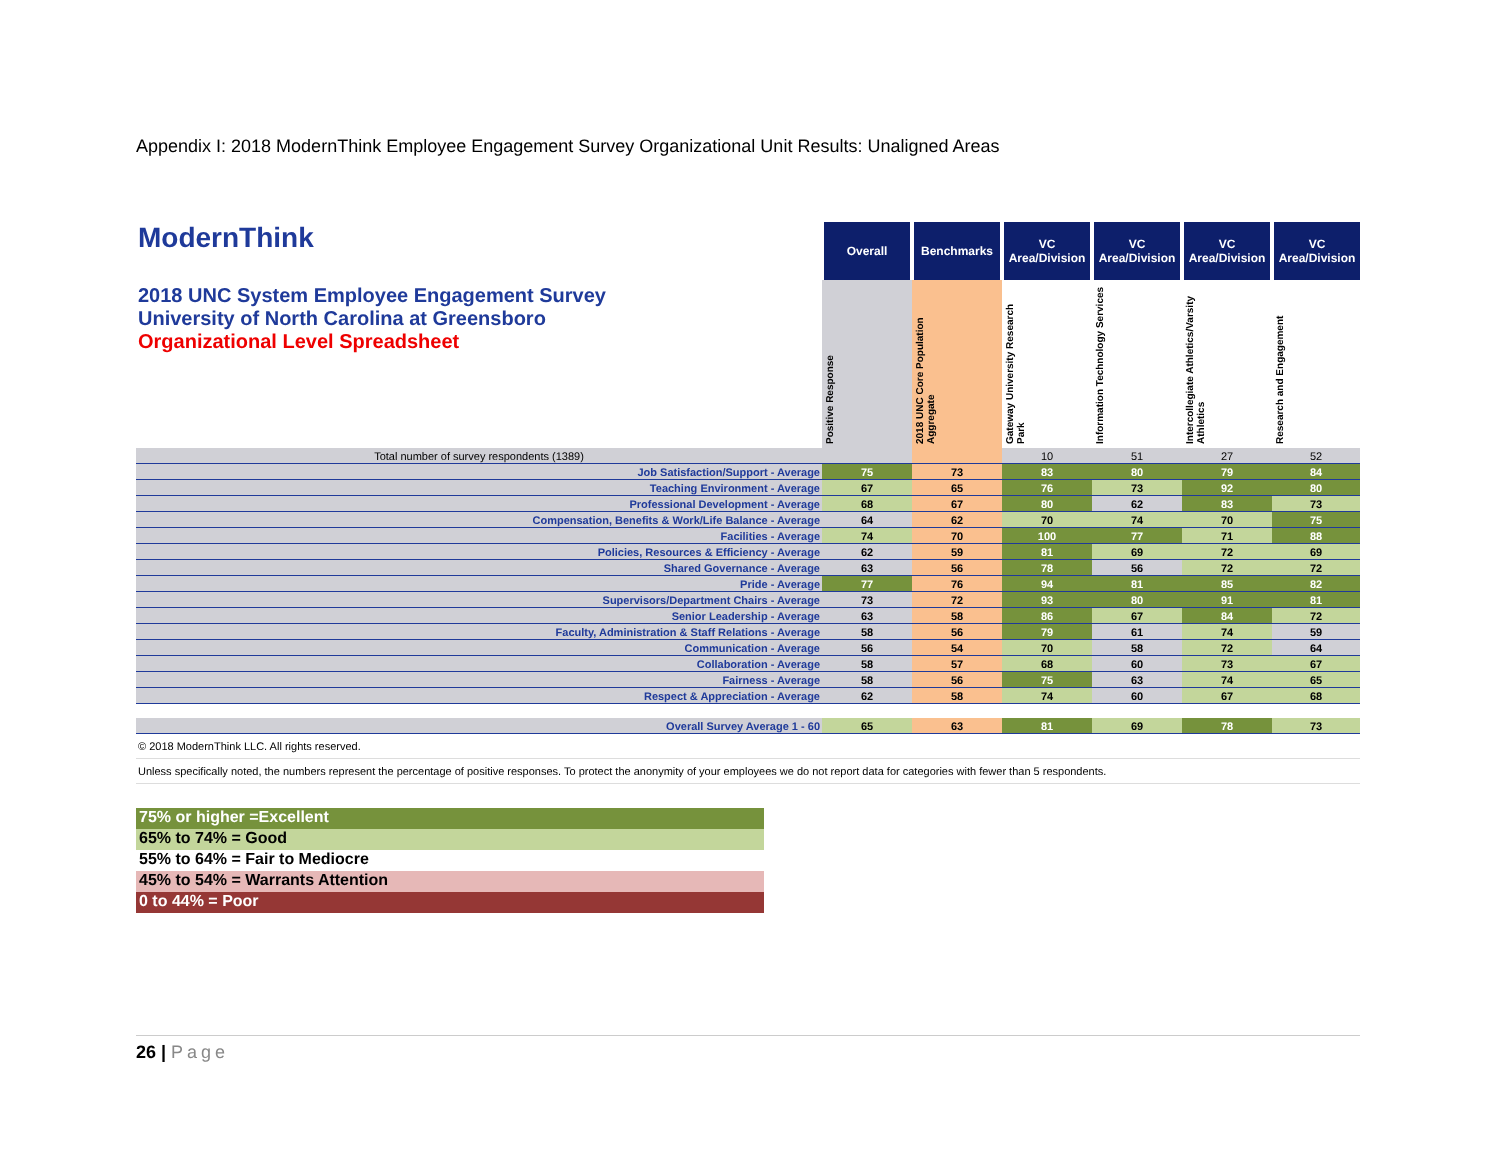Appendix I: 2018 ModernThink Employee Engagement Survey Organizational Unit Results: Unaligned Areas
| ModernThink 2018 UNC System Employee Engagement Survey University of North Carolina at Greensboro Organizational Level Spreadsheet | Overall | Benchmarks | VC Area/Division | VC Area/Division | VC Area/Division | VC Area/Division |
| | Positive Response | 2018 UNC Core Population Aggregate | Gateway University Research Park | Information Technology Services | Intercollegiate Athletics/Varsity Athletics | Research and Engagement |
| Total number of survey respondents (1389) | | | 10 | 51 | 27 | 52 |
| Job Satisfaction/Support - Average | 75 | 73 | 83 | 80 | 79 | 84 |
| Teaching Environment - Average | 67 | 65 | 76 | 73 | 92 | 80 |
| Professional Development - Average | 68 | 67 | 80 | 62 | 83 | 73 |
| Compensation, Benefits & Work/Life Balance - Average | 64 | 62 | 70 | 74 | 70 | 75 |
| Facilities - Average | 74 | 70 | 100 | 77 | 71 | 88 |
| Policies, Resources & Efficiency - Average | 62 | 59 | 81 | 69 | 72 | 69 |
| Shared Governance - Average | 63 | 56 | 78 | 56 | 72 | 72 |
| Pride - Average | 77 | 76 | 94 | 81 | 85 | 82 |
| Supervisors/Department Chairs - Average | 73 | 72 | 93 | 80 | 91 | 81 |
| Senior Leadership - Average | 63 | 58 | 86 | 67 | 84 | 72 |
| Faculty, Administration & Staff Relations - Average | 58 | 56 | 79 | 61 | 74 | 59 |
| Communication - Average | 56 | 54 | 70 | 58 | 72 | 64 |
| Collaboration - Average | 58 | 57 | 68 | 60 | 73 | 67 |
| Fairness - Average | 58 | 56 | 75 | 63 | 74 | 65 |
| Respect & Appreciation - Average | 62 | 58 | 74 | 60 | 67 | 68 |
| Overall Survey Average 1 - 60 | 65 | 63 | 81 | 69 | 78 | 73 |
© 2018 ModernThink LLC. All rights reserved.
Unless specifically noted, the numbers represent the percentage of positive responses. To protect the anonymity of your employees we do not report data for categories with fewer than 5 respondents.
75% or higher =Excellent
65% to 74% = Good
55% to 64% = Fair to Mediocre
45% to 54% = Warrants Attention
0 to 44% = Poor
26 | Page